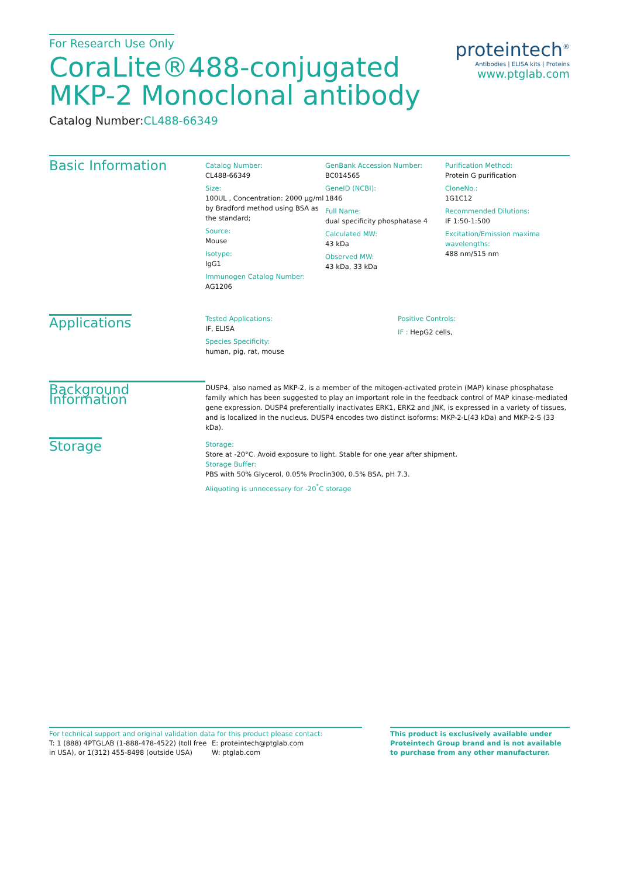For Research Use Only
CoraLite®488-conjugated
MKP-2 Monoclonal antibody
Catalog Number:CL488-66349
proteintech<sup>®</sup>
Antibodies | ELISA kits | Proteins
www.ptglab.com
Basic Information
Catalog Number:
CL488-66349
Size:
100UL , Concentration: 2000 μg/ml by Bradford method using BSA as the standard;
Source:
Mouse
Isotype:
IgG1
Immunogen Catalog Number:
AG1206
GenBank Accession Number:
BC014565
GeneID (NCBI):
1846
Full Name:
dual specificity phosphatase 4
Calculated MW:
43 kDa
Observed MW:
43 kDa, 33 kDa
Purification Method:
Protein G purification
CloneNo.:
1G1C12
Recommended Dilutions:
IF 1:50-1:500
Excitation/Emission maxima wavelengths:
488 nm/515 nm
Applications
Tested Applications:
IF, ELISA
Species Specificity:
human, pig, rat, mouse
Positive Controls:
IF : HepG2 cells,
Background Information
DUSP4, also named as MKP-2, is a member of the mitogen-activated protein (MAP) kinase phosphatase family which has been suggested to play an important role in the feedback control of MAP kinase-mediated gene expression. DUSP4 preferentially inactivates ERK1, ERK2 and JNK, is expressed in a variety of tissues, and is localized in the nucleus. DUSP4 encodes two distinct isoforms: MKP-2-L(43 kDa) and MKP-2-S (33 kDa).
Storage
Storage:
Store at -20°C. Avoid exposure to light. Stable for one year after shipment.
Storage Buffer:
PBS with 50% Glycerol, 0.05% Proclin300, 0.5% BSA, pH 7.3.
Aliquoting is unnecessary for -20<sup>°</sup>C storage
For technical support and original validation data for this product please contact:
T: 1 (888) 4PTGLAB (1-888-478-4522) (toll free in USA), or 1(312) 455-8498 (outside USA)
E: proteintech@ptglab.com
W: ptglab.com
This product is exclusively available under Proteintech Group brand and is not available to purchase from any other manufacturer.